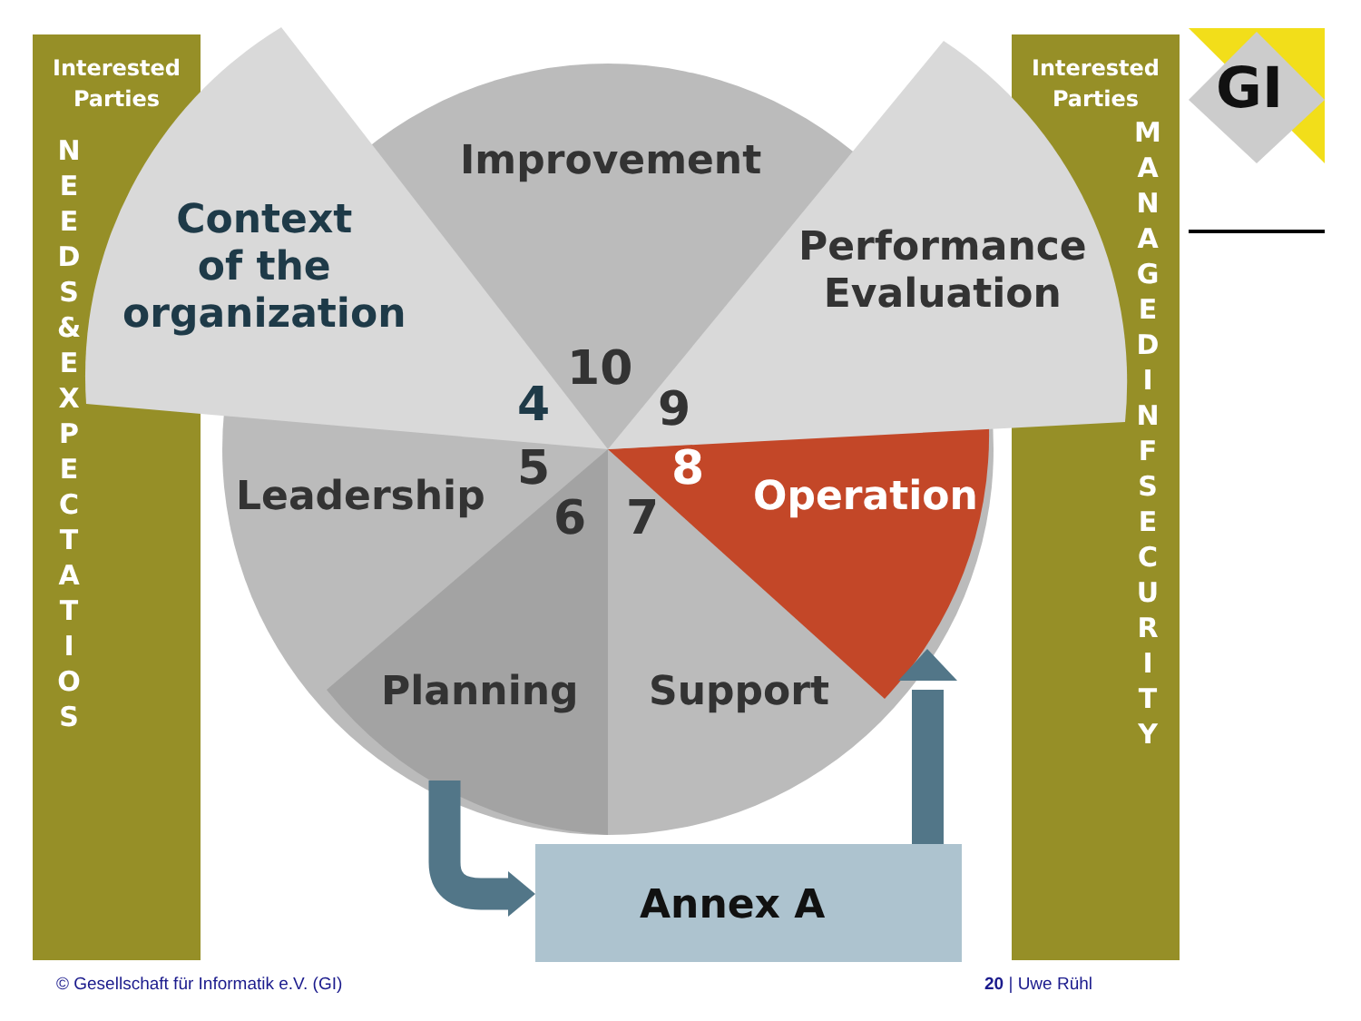Interested
Parties
N E E D S & E X P E C T A T I O S
Interested
Parties
M A N A G E D I N F S E C U R I T Y
GI
Improvement
Context
of the
organization
Performance
Evaluation
10
4 9
5 8
6 7
Leadership Operation
Planning Support
Annex A
© Gesellschaft für Informatik e.V. (GI)
20 | Uwe Rühl